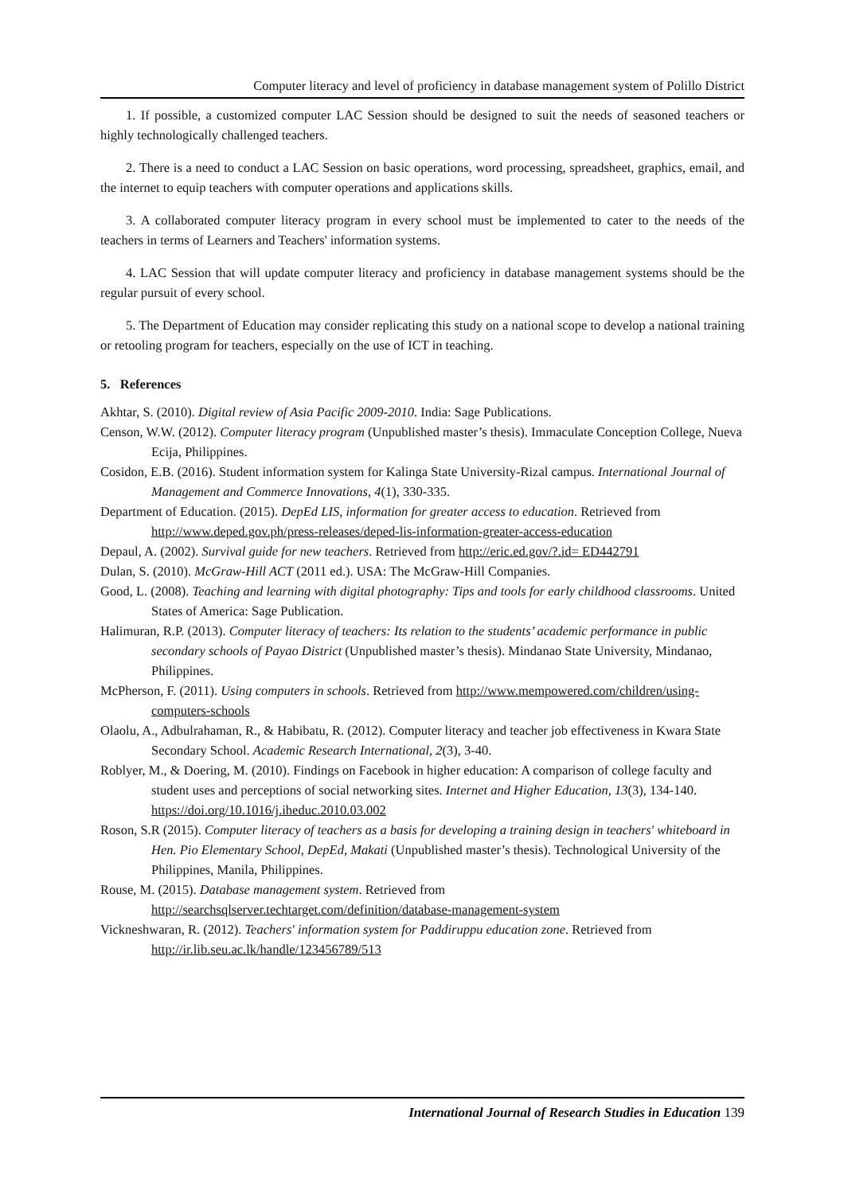Computer literacy and level of proficiency in database management system of Polillo District
1. If possible, a customized computer LAC Session should be designed to suit the needs of seasoned teachers or highly technologically challenged teachers.
2. There is a need to conduct a LAC Session on basic operations, word processing, spreadsheet, graphics, email, and the internet to equip teachers with computer operations and applications skills.
3. A collaborated computer literacy program in every school must be implemented to cater to the needs of the teachers in terms of Learners and Teachers' information systems.
4. LAC Session that will update computer literacy and proficiency in database management systems should be the regular pursuit of every school.
5. The Department of Education may consider replicating this study on a national scope to develop a national training or retooling program for teachers, especially on the use of ICT in teaching.
5. References
Akhtar, S. (2010). Digital review of Asia Pacific 2009-2010. India: Sage Publications.
Censon, W.W. (2012). Computer literacy program (Unpublished master’s thesis). Immaculate Conception College, Nueva Ecija, Philippines.
Cosidon, E.B. (2016). Student information system for Kalinga State University-Rizal campus. International Journal of Management and Commerce Innovations, 4(1), 330-335.
Department of Education. (2015). DepEd LIS, information for greater access to education. Retrieved from http://www.deped.gov.ph/press-releases/deped-lis-information-greater-access-education
Depaul, A. (2002). Survival guide for new teachers. Retrieved from http://eric.ed.gov/?.id= ED442791
Dulan, S. (2010). McGraw-Hill ACT (2011 ed.). USA: The McGraw-Hill Companies.
Good, L. (2008). Teaching and learning with digital photography: Tips and tools for early childhood classrooms. United States of America: Sage Publication.
Halimuran, R.P. (2013). Computer literacy of teachers: Its relation to the students’ academic performance in public secondary schools of Payao District (Unpublished master’s thesis). Mindanao State University, Mindanao, Philippines.
McPherson, F. (2011). Using computers in schools. Retrieved from http://www.mempowered.com/children/using-computers-schools
Olaolu, A., Adbulrahaman, R., & Habibatu, R. (2012). Computer literacy and teacher job effectiveness in Kwara State Secondary School. Academic Research International, 2(3), 3-40.
Roblyer, M., & Doering, M. (2010). Findings on Facebook in higher education: A comparison of college faculty and student uses and perceptions of social networking sites. Internet and Higher Education, 13(3), 134-140. https://doi.org/10.1016/j.iheduc.2010.03.002
Roson, S.R (2015). Computer literacy of teachers as a basis for developing a training design in teachers' whiteboard in Hen. Pio Elementary School, DepEd, Makati (Unpublished master’s thesis). Technological University of the Philippines, Manila, Philippines.
Rouse, M. (2015). Database management system. Retrieved from http://searchsqlserver.techtarget.com/definition/database-management-system
Vickneshwaran, R. (2012). Teachers' information system for Paddiruppu education zone. Retrieved from http://ir.lib.seu.ac.lk/handle/123456789/513
International Journal of Research Studies in Education 139